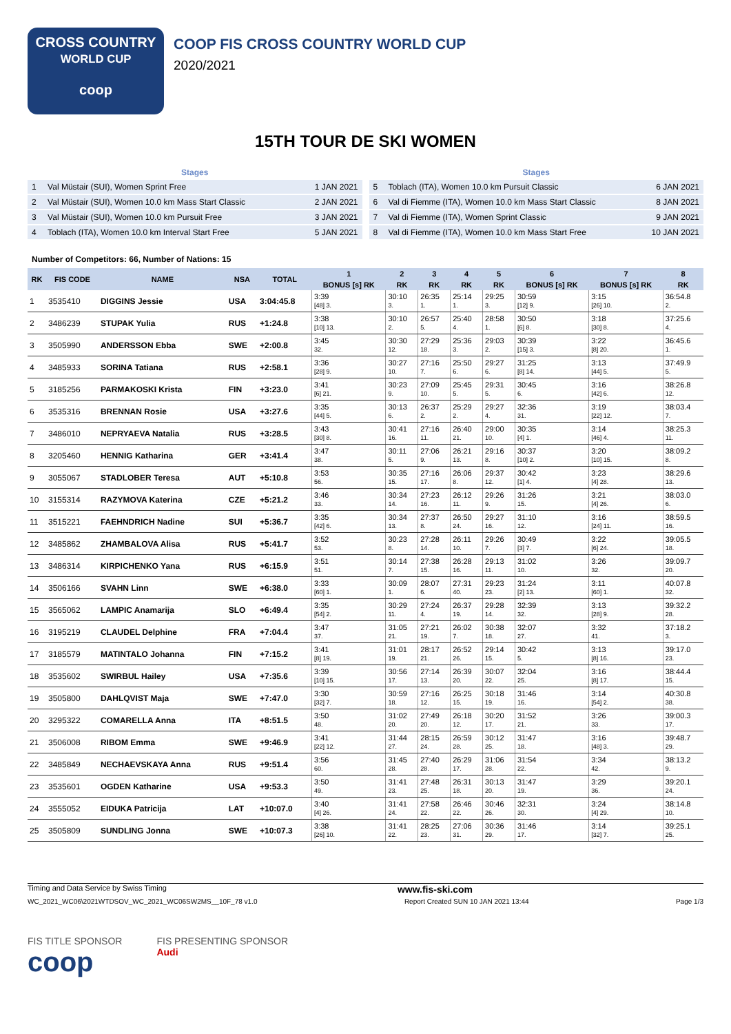CROSS COUNTRY
WORLD CUP
coop
COOP FIS CROSS COUNTRY WORLD CUP
2020/2021
15TH TOUR DE SKI WOMEN
| Stages | | |
| --- | --- | --- |
| 1 | Val Müstair (SUI), Women Sprint Free | 1 JAN 2021 |
| 2 | Val Müstair (SUI), Women 10.0 km Mass Start Classic | 2 JAN 2021 |
| 3 | Val Müstair (SUI), Women 10.0 km Pursuit Free | 3 JAN 2021 |
| 4 | Toblach (ITA), Women 10.0 km Interval Start Free | 5 JAN 2021 |
| Stages | | |
| --- | --- | --- |
| 5 | Toblach (ITA), Women 10.0 km Pursuit Classic | 6 JAN 2021 |
| 6 | Val di Fiemme (ITA), Women 10.0 km Mass Start Classic | 8 JAN 2021 |
| 7 | Val di Fiemme (ITA), Women Sprint Classic | 9 JAN 2021 |
| 8 | Val di Fiemme (ITA), Women 10.0 km Mass Start Free | 10 JAN 2021 |
Number of Competitors: 66, Number of Nations: 15
| RK | FIS CODE | NAME | NSA | TOTAL | 1 | 2 | 3 | 4 | 5 | 6 | 7 | 8 |
| --- | --- | --- | --- | --- | --- | --- | --- | --- | --- | --- | --- | --- |
| | | | | | BONUS [s] RK | RK | RK | RK | RK | BONUS [s] RK | BONUS [s] RK | RK |
| 1 | 3535410 | DIGGINS Jessie | USA | 3:04:45.8 | 3:39 [48] 3. | 30:10 3. | 26:35 1. | 25:14 1. | 29:25 3. | 30:59 [12] 9. | 3:15 [26] 10. | 36:54.8 2. |
| 2 | 3486239 | STUPAK Yulia | RUS | +1:24.8 | 3:38 [10] 13. | 30:10 2. | 26:57 5. | 25:40 4. | 28:58 1. | 30:50 [6] 8. | 3:18 [30] 8. | 37:25.6 4. |
| 3 | 3505990 | ANDERSSON Ebba | SWE | +2:00.8 | 3:45 32. | 30:30 12. | 27:29 18. | 25:36 3. | 29:03 2. | 30:39 [15] 3. | 3:22 [8] 20. | 36:45.6 1. |
| 4 | 3485933 | SORINA Tatiana | RUS | +2:58.1 | 3:36 [28] 9. | 30:27 10. | 27:16 7. | 25:50 6. | 29:27 6. | 31:25 [8] 14. | 3:13 [44] 5. | 37:49.9 5. |
| 5 | 3185256 | PARMAKOSKI Krista | FIN | +3:23.0 | 3:41 [6] 21. | 30:23 9. | 27:09 10. | 25:45 5. | 29:31 5. | 30:45 6. | 3:16 [42] 6. | 38:26.8 12. |
| 6 | 3535316 | BRENNAN Rosie | USA | +3:27.6 | 3:35 [44] 5. | 30:13 6. | 26:37 2. | 25:29 2. | 29:27 4. | 32:36 31. | 3:19 [22] 12. | 38:03.4 7. |
| 7 | 3486010 | NEPRYAEVA Natalia | RUS | +3:28.5 | 3:43 [30] 8. | 30:41 16. | 27:16 11. | 26:40 21. | 29:00 10. | 30:35 [4] 1. | 3:14 [46] 4. | 38:25.3 11. |
| 8 | 3205460 | HENNIG Katharina | GER | +3:41.4 | 3:47 38. | 30:11 5. | 27:06 9. | 26:21 13. | 29:16 8. | 30:37 [10] 2. | 3:20 [10] 15. | 38:09.2 8. |
| 9 | 3055067 | STADLOBER Teresa | AUT | +5:10.8 | 3:53 56. | 30:35 15. | 27:16 17. | 26:06 8. | 29:37 12. | 30:42 [1] 4. | 3:23 [4] 28. | 38:29.6 13. |
| 10 | 3155314 | RAZYMOVA Katerina | CZE | +5:21.2 | 3:46 33. | 30:34 14. | 27:23 16. | 26:12 11. | 29:26 9. | 31:26 15. | 3:21 [4] 26. | 38:03.0 6. |
| 11 | 3515221 | FAEHNDRICH Nadine | SUI | +5:36.7 | 3:35 [42] 6. | 30:34 13. | 27:37 8. | 26:50 24. | 29:27 16. | 31:10 12. | 3:16 [24] 11. | 38:59.5 16. |
| 12 | 3485862 | ZHAMBALOVA Alisa | RUS | +5:41.7 | 3:52 53. | 30:23 8. | 27:28 14. | 26:11 10. | 29:26 7. | 30:49 [3] 7. | 3:22 [6] 24. | 39:05.5 18. |
| 13 | 3486314 | KIRPICHENKO Yana | RUS | +6:15.9 | 3:51 51. | 30:14 7. | 27:38 15. | 26:28 16. | 29:13 11. | 31:02 10. | 3:26 32. | 39:09.7 20. |
| 14 | 3506166 | SVAHN Linn | SWE | +6:38.0 | 3:33 [60] 1. | 30:09 1. | 28:07 6. | 27:31 40. | 29:23 23. | 31:24 [2] 13. | 3:11 [60] 1. | 40:07.8 32. |
| 15 | 3565062 | LAMPIC Anamarija | SLO | +6:49.4 | 3:35 [54] 2. | 30:29 11. | 27:24 4. | 26:37 19. | 29:28 14. | 32:39 32. | 3:13 [28] 9. | 39:32.2 28. |
| 16 | 3195219 | CLAUDEL Delphine | FRA | +7:04.4 | 3:47 37. | 31:05 21. | 27:21 19. | 26:02 7. | 30:38 18. | 32:07 27. | 3:32 41. | 37:18.2 3. |
| 17 | 3185579 | MATINTALO Johanna | FIN | +7:15.2 | 3:41 [8] 19. | 31:01 19. | 28:17 21. | 26:52 26. | 29:14 15. | 30:42 5. | 3:13 [8] 16. | 39:17.0 23. |
| 18 | 3535602 | SWIRBUL Hailey | USA | +7:35.6 | 3:39 [10] 15. | 30:56 17. | 27:14 13. | 26:39 20. | 30:07 22. | 32:04 25. | 3:16 [8] 17. | 38:44.4 15. |
| 19 | 3505800 | DAHLQVIST Maja | SWE | +7:47.0 | 3:30 [32] 7. | 30:59 18. | 27:16 12. | 26:25 15. | 30:18 19. | 31:46 16. | 3:14 [54] 2. | 40:30.8 38. |
| 20 | 3295322 | COMARELLA Anna | ITA | +8:51.5 | 3:50 48. | 31:02 20. | 27:49 20. | 26:18 12. | 30:20 17. | 31:52 21. | 3:26 33. | 39:00.3 17. |
| 21 | 3506008 | RIBOM Emma | SWE | +9:46.9 | 3:41 [22] 12. | 31:44 27. | 28:15 24. | 26:59 28. | 30:12 25. | 31:47 18. | 3:16 [48] 3. | 39:48.7 29. |
| 22 | 3485849 | NECHAEVSKAYA Anna | RUS | +9:51.4 | 3:56 60. | 31:45 28. | 27:40 28. | 26:29 17. | 31:06 28. | 31:54 22. | 3:34 42. | 38:13.2 9. |
| 23 | 3535601 | OGDEN Katharine | USA | +9:53.3 | 3:50 49. | 31:41 23. | 27:48 25. | 26:31 18. | 30:13 20. | 31:47 19. | 3:29 36. | 39:20.1 24. |
| 24 | 3555052 | EIDUKA Patricija | LAT | +10:07.0 | 3:40 [4] 26. | 31:41 24. | 27:58 22. | 26:46 22. | 30:46 26. | 32:31 30. | 3:24 [4] 29. | 38:14.8 10. |
| 25 | 3505809 | SUNDLING Jonna | SWE | +10:07.3 | 3:38 [26] 10. | 31:41 22. | 28:25 23. | 27:06 31. | 30:36 29. | 31:46 17. | 3:14 [32] 7. | 39:25.1 25. |
Timing and Data Service by Swiss Timing www.fis-ski.com
WC_2021_WC06\2021WTDSOV_WC_2021_WC06SW2MS__10F_78 v1.0 Report Created SUN 10 JAN 2021 13:44 Page 1/3
FIS TITLE SPONSOR
coop
FIS PRESENTING SPONSOR
Audi